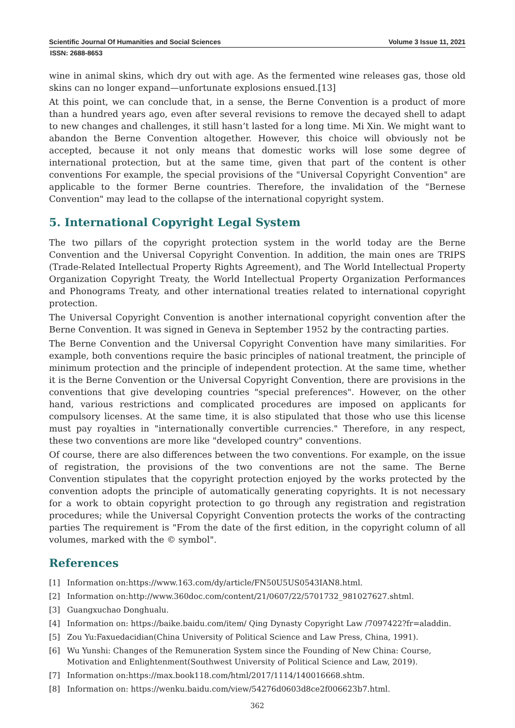Scientific Journal Of Humanities and Social Sciences Volume 3 Issue 11, 2021
ISSN: 2688-8653
wine in animal skins, which dry out with age. As the fermented wine releases gas, those old skins can no longer expand—unfortunate explosions ensued.[13]
At this point, we can conclude that, in a sense, the Berne Convention is a product of more than a hundred years ago, even after several revisions to remove the decayed shell to adapt to new changes and challenges, it still hasn’t lasted for a long time. Mi Xin. We might want to abandon the Berne Convention altogether. However, this choice will obviously not be accepted, because it not only means that domestic works will lose some degree of international protection, but at the same time, given that part of the content is other conventions For example, the special provisions of the "Universal Copyright Convention" are applicable to the former Berne countries. Therefore, the invalidation of the "Bernese Convention" may lead to the collapse of the international copyright system.
5. International Copyright Legal System
The two pillars of the copyright protection system in the world today are the Berne Convention and the Universal Copyright Convention. In addition, the main ones are TRIPS (Trade-Related Intellectual Property Rights Agreement), and The World Intellectual Property Organization Copyright Treaty, the World Intellectual Property Organization Performances and Phonograms Treaty, and other international treaties related to international copyright protection.
The Universal Copyright Convention is another international copyright convention after the Berne Convention. It was signed in Geneva in September 1952 by the contracting parties.
The Berne Convention and the Universal Copyright Convention have many similarities. For example, both conventions require the basic principles of national treatment, the principle of minimum protection and the principle of independent protection. At the same time, whether it is the Berne Convention or the Universal Copyright Convention, there are provisions in the conventions that give developing countries "special preferences". However, on the other hand, various restrictions and complicated procedures are imposed on applicants for compulsory licenses. At the same time, it is also stipulated that those who use this license must pay royalties in "internationally convertible currencies." Therefore, in any respect, these two conventions are more like "developed country" conventions.
Of course, there are also differences between the two conventions. For example, on the issue of registration, the provisions of the two conventions are not the same. The Berne Convention stipulates that the copyright protection enjoyed by the works protected by the convention adopts the principle of automatically generating copyrights. It is not necessary for a work to obtain copyright protection to go through any registration and registration procedures; while the Universal Copyright Convention protects the works of the contracting parties The requirement is "From the date of the first edition, in the copyright column of all volumes, marked with the © symbol".
References
[1] Information on:https://www.163.com/dy/article/FN50U5US0543IAN8.html.
[2] Information on:http://www.360doc.com/content/21/0607/22/5701732_981027627.shtml.
[3] Guangxuchao Donghualu.
[4] Information on: https://baike.baidu.com/item/ Qing Dynasty Copyright Law /7097422?fr=aladdin.
[5] Zou Yu:Faxuedacidian(China University of Political Science and Law Press, China, 1991).
[6] Wu Yunshi: Changes of the Remuneration System since the Founding of New China: Course, Motivation and Enlightenment(Southwest University of Political Science and Law, 2019).
[7] Information on:https://max.book118.com/html/2017/1114/140016668.shtm.
[8] Information on: https://wenku.baidu.com/view/54276d0603d8ce2f006623b7.html.
362